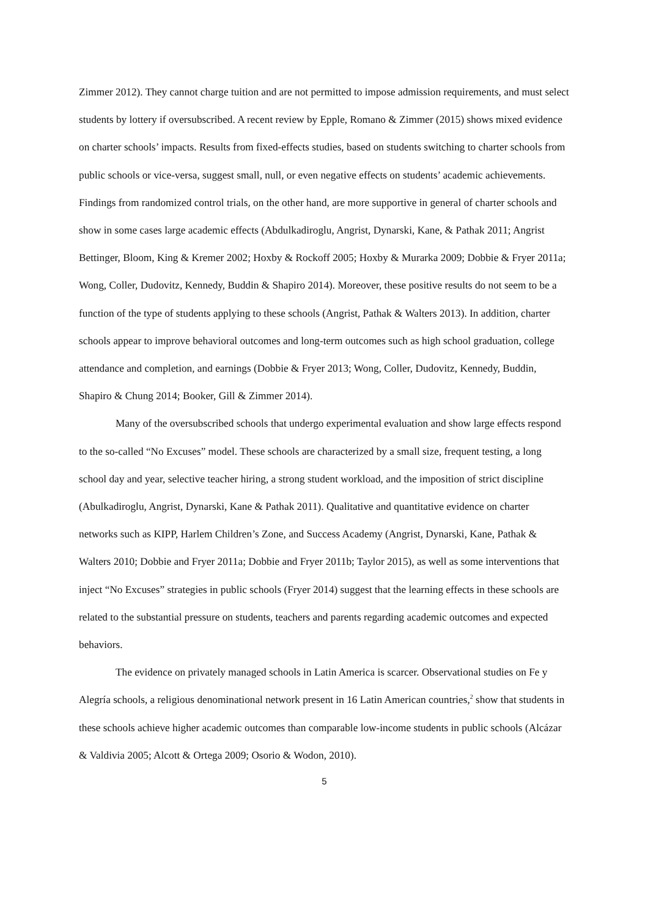Zimmer 2012). They cannot charge tuition and are not permitted to impose admission requirements, and must select students by lottery if oversubscribed. A recent review by Epple, Romano & Zimmer (2015) shows mixed evidence on charter schools’ impacts. Results from fixed-effects studies, based on students switching to charter schools from public schools or vice-versa, suggest small, null, or even negative effects on students’ academic achievements. Findings from randomized control trials, on the other hand, are more supportive in general of charter schools and show in some cases large academic effects (Abdulkadiroglu, Angrist, Dynarski, Kane, & Pathak 2011; Angrist Bettinger, Bloom, King & Kremer 2002; Hoxby & Rockoff 2005; Hoxby & Murarka 2009; Dobbie & Fryer 2011a; Wong, Coller, Dudovitz, Kennedy, Buddin & Shapiro 2014). Moreover, these positive results do not seem to be a function of the type of students applying to these schools (Angrist, Pathak & Walters 2013). In addition, charter schools appear to improve behavioral outcomes and long-term outcomes such as high school graduation, college attendance and completion, and earnings (Dobbie & Fryer 2013; Wong, Coller, Dudovitz, Kennedy, Buddin, Shapiro & Chung 2014; Booker, Gill & Zimmer 2014).
Many of the oversubscribed schools that undergo experimental evaluation and show large effects respond to the so-called “No Excuses” model. These schools are characterized by a small size, frequent testing, a long school day and year, selective teacher hiring, a strong student workload, and the imposition of strict discipline (Abulkadiroglu, Angrist, Dynarski, Kane & Pathak 2011). Qualitative and quantitative evidence on charter networks such as KIPP, Harlem Children’s Zone, and Success Academy (Angrist, Dynarski, Kane, Pathak & Walters 2010; Dobbie and Fryer 2011a; Dobbie and Fryer 2011b; Taylor 2015), as well as some interventions that inject “No Excuses” strategies in public schools (Fryer 2014) suggest that the learning effects in these schools are related to the substantial pressure on students, teachers and parents regarding academic outcomes and expected behaviors.
The evidence on privately managed schools in Latin America is scarcer. Observational studies on Fe y Alegría schools, a religious denominational network present in 16 Latin American countries,<sup>2</sup> show that students in these schools achieve higher academic outcomes than comparable low-income students in public schools (Alcázar & Valdivia 2005; Alcott & Ortega 2009; Osorio & Wodon, 2010).
5